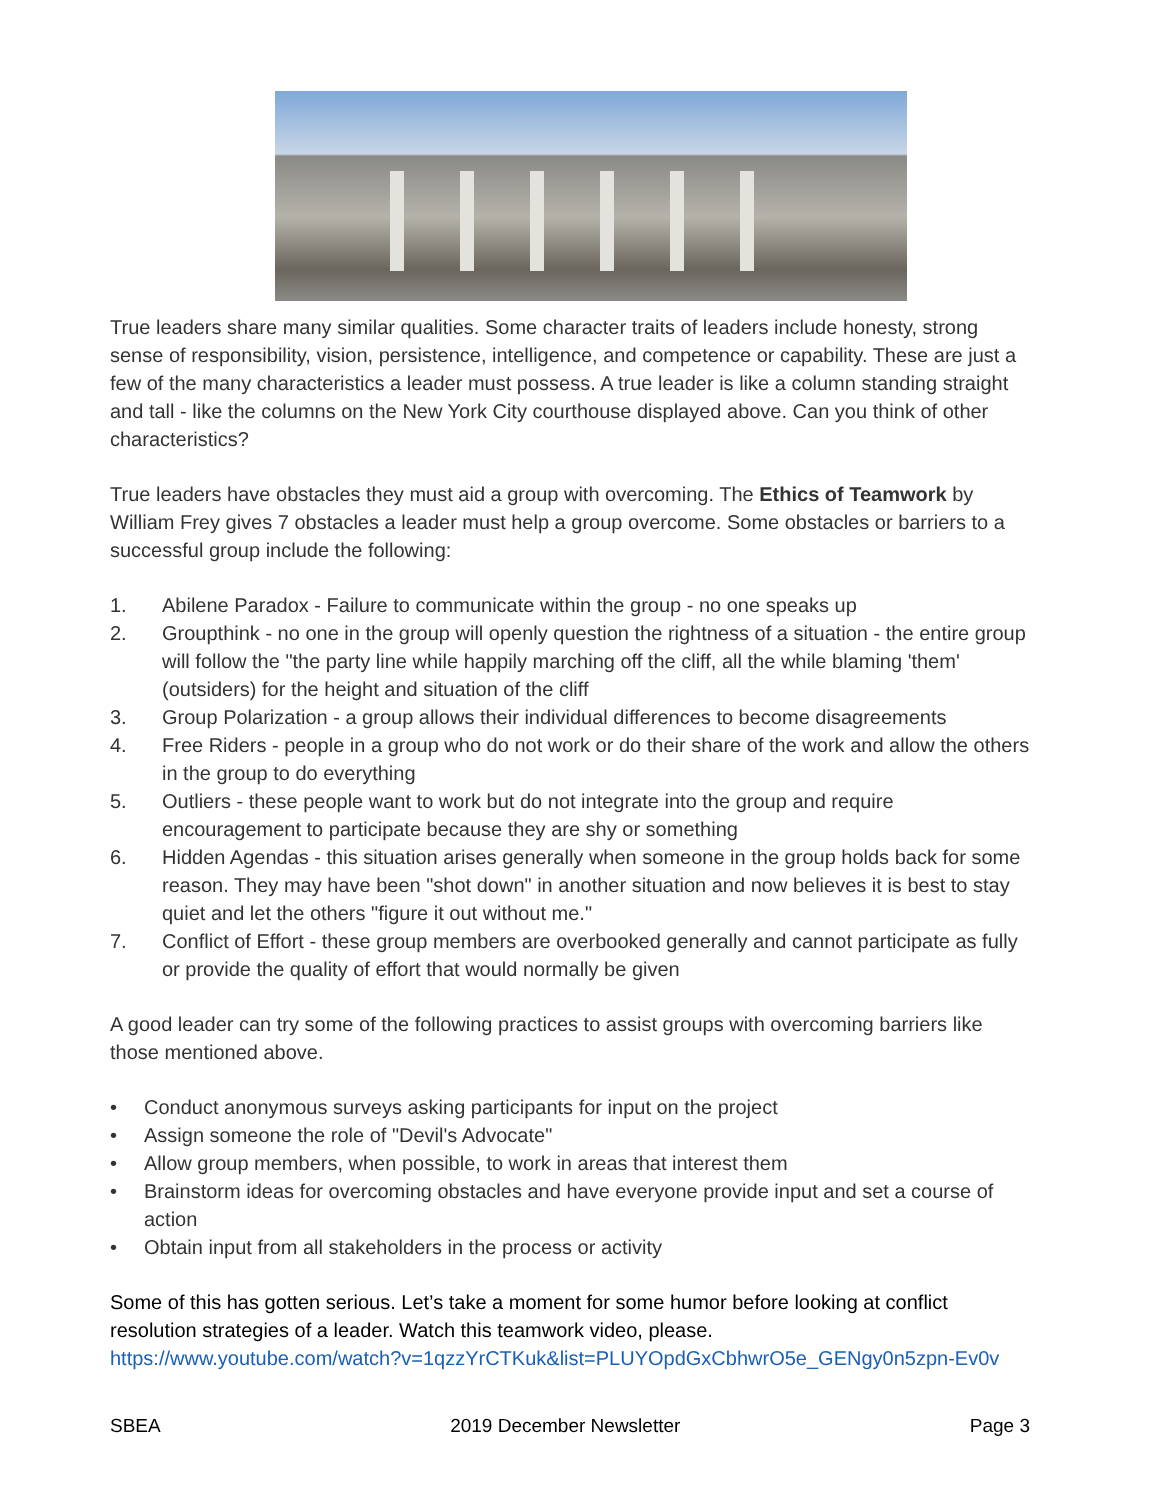True leaders share many similar qualities. Some character traits of leaders include honesty, strong sense of responsibility, vision, persistence, intelligence, and competence or capability. These are just a few of the many characteristics a leader must possess. A true leader is like a column standing straight and tall - like the columns on the New York City courthouse displayed above. Can you think of other characteristics?
True leaders have obstacles they must aid a group with overcoming. The Ethics of Teamwork by William Frey gives 7 obstacles a leader must help a group overcome. Some obstacles or barriers to a successful group include the following:
1. Abilene Paradox - Failure to communicate within the group - no one speaks up
2. Groupthink - no one in the group will openly question the rightness of a situation - the entire group will follow the "the party line while happily marching off the cliff, all the while blaming 'them' (outsiders) for the height and situation of the cliff
3. Group Polarization - a group allows their individual differences to become disagreements
4. Free Riders - people in a group who do not work or do their share of the work and allow the others in the group to do everything
5. Outliers - these people want to work but do not integrate into the group and require encouragement to participate because they are shy or something
6. Hidden Agendas - this situation arises generally when someone in the group holds back for some reason. They may have been "shot down" in another situation and now believes it is best to stay quiet and let the others "figure it out without me."
7. Conflict of Effort - these group members are overbooked generally and cannot participate as fully or provide the quality of effort that would normally be given
A good leader can try some of the following practices to assist groups with overcoming barriers like those mentioned above.
• Conduct anonymous surveys asking participants for input on the project
• Assign someone the role of "Devil's Advocate"
• Allow group members, when possible, to work in areas that interest them
• Brainstorm ideas for overcoming obstacles and have everyone provide input and set a course of action
• Obtain input from all stakeholders in the process or activity
Some of this has gotten serious. Let’s take a moment for some humor before looking at conflict resolution strategies of a leader. Watch this teamwork video, please.
https://www.youtube.com/watch?v=1qzzYrCTKuk&list=PLUYOpdGxCbhwrO5e_GENgy0n5zpn-Ev0v
SBEA 2019 December Newsletter Page 3